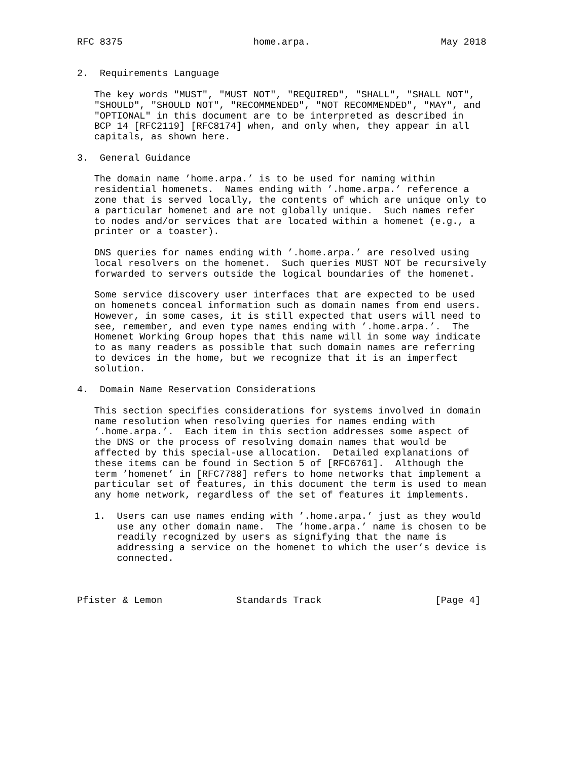RFC 8375                       home.arpa.                       May 2018


2.  Requirements Language

   The key words "MUST", "MUST NOT", "REQUIRED", "SHALL", "SHALL NOT",
   "SHOULD", "SHOULD NOT", "RECOMMENDED", "NOT RECOMMENDED", "MAY", and
   "OPTIONAL" in this document are to be interpreted as described in
   BCP 14 [RFC2119] [RFC8174] when, and only when, they appear in all
   capitals, as shown here.

3.  General Guidance

   The domain name ’home.arpa.’ is to be used for naming within
   residential homenets.  Names ending with ’.home.arpa.’ reference a
   zone that is served locally, the contents of which are unique only to
   a particular homenet and are not globally unique.  Such names refer
   to nodes and/or services that are located within a homenet (e.g., a
   printer or a toaster).

   DNS queries for names ending with ’.home.arpa.’ are resolved using
   local resolvers on the homenet.  Such queries MUST NOT be recursively
   forwarded to servers outside the logical boundaries of the homenet.

   Some service discovery user interfaces that are expected to be used
   on homenets conceal information such as domain names from end users.
   However, in some cases, it is still expected that users will need to
   see, remember, and even type names ending with ’.home.arpa.’.  The
   Homenet Working Group hopes that this name will in some way indicate
   to as many readers as possible that such domain names are referring
   to devices in the home, but we recognize that it is an imperfect
   solution.

4.  Domain Name Reservation Considerations

   This section specifies considerations for systems involved in domain
   name resolution when resolving queries for names ending with
   ’.home.arpa.’.  Each item in this section addresses some aspect of
   the DNS or the process of resolving domain names that would be
   affected by this special-use allocation.  Detailed explanations of
   these items can be found in Section 5 of [RFC6761].  Although the
   term ’homenet’ in [RFC7788] refers to home networks that implement a
   particular set of features, in this document the term is used to mean
   any home network, regardless of the set of features it implements.

   1.  Users can use names ending with ’.home.arpa.’ just as they would
       use any other domain name.  The ’home.arpa.’ name is chosen to be
       readily recognized by users as signifying that the name is
       addressing a service on the homenet to which the user’s device is
       connected.



Pfister & Lemon             Standards Track                    [Page 4]